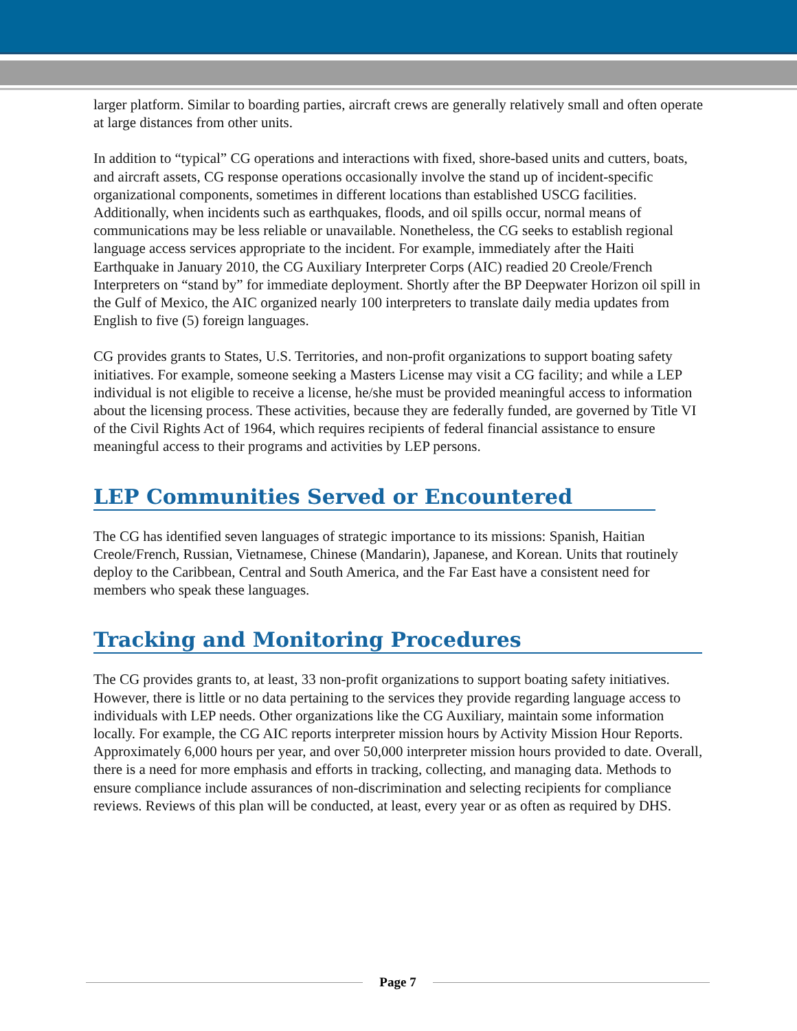larger platform. Similar to boarding parties, aircraft crews are generally relatively small and often operate at large distances from other units.
In addition to “typical” CG operations and interactions with fixed, shore-based units and cutters, boats, and aircraft assets, CG response operations occasionally involve the stand up of incident-specific organizational components, sometimes in different locations than established USCG facilities. Additionally, when incidents such as earthquakes, floods, and oil spills occur, normal means of communications may be less reliable or unavailable. Nonetheless, the CG seeks to establish regional language access services appropriate to the incident. For example, immediately after the Haiti Earthquake in January 2010, the CG Auxiliary Interpreter Corps (AIC) readied 20 Creole/French Interpreters on “stand by” for immediate deployment. Shortly after the BP Deepwater Horizon oil spill in the Gulf of Mexico, the AIC organized nearly 100 interpreters to translate daily media updates from English to five (5) foreign languages.
CG provides grants to States, U.S. Territories, and non-profit organizations to support boating safety initiatives. For example, someone seeking a Masters License may visit a CG facility; and while a LEP individual is not eligible to receive a license, he/she must be provided meaningful access to information about the licensing process. These activities, because they are federally funded, are governed by Title VI of the Civil Rights Act of 1964, which requires recipients of federal financial assistance to ensure meaningful access to their programs and activities by LEP persons.
LEP Communities Served or Encountered
The CG has identified seven languages of strategic importance to its missions: Spanish, Haitian Creole/French, Russian, Vietnamese, Chinese (Mandarin), Japanese, and Korean. Units that routinely deploy to the Caribbean, Central and South America, and the Far East have a consistent need for members who speak these languages.
Tracking and Monitoring Procedures
The CG provides grants to, at least, 33 non-profit organizations to support boating safety initiatives. However, there is little or no data pertaining to the services they provide regarding language access to individuals with LEP needs. Other organizations like the CG Auxiliary, maintain some information locally. For example, the CG AIC reports interpreter mission hours by Activity Mission Hour Reports. Approximately 6,000 hours per year, and over 50,000 interpreter mission hours provided to date. Overall, there is a need for more emphasis and efforts in tracking, collecting, and managing data. Methods to ensure compliance include assurances of non-discrimination and selecting recipients for compliance reviews. Reviews of this plan will be conducted, at least, every year or as often as required by DHS.
Page 7